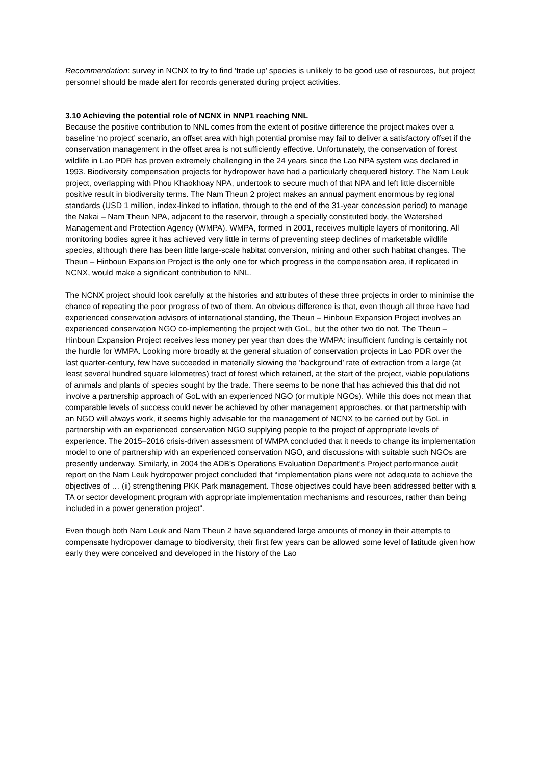Recommendation: survey in NCNX to try to find ‘trade up’ species is unlikely to be good use of resources, but project personnel should be made alert for records generated during project activities.
3.10 Achieving the potential role of NCNX in NNP1 reaching NNL
Because the positive contribution to NNL comes from the extent of positive difference the project makes over a baseline ‘no project’ scenario, an offset area with high potential promise may fail to deliver a satisfactory offset if the conservation management in the offset area is not sufficiently effective. Unfortunately, the conservation of forest wildlife in Lao PDR has proven extremely challenging in the 24 years since the Lao NPA system was declared in 1993. Biodiversity compensation projects for hydropower have had a particularly chequered history. The Nam Leuk project, overlapping with Phou Khaokhoay NPA, undertook to secure much of that NPA and left little discernible positive result in biodiversity terms. The Nam Theun 2 project makes an annual payment enormous by regional standards (USD 1 million, index-linked to inflation, through to the end of the 31-year concession period) to manage the Nakai – Nam Theun NPA, adjacent to the reservoir, through a specially constituted body, the Watershed Management and Protection Agency (WMPA). WMPA, formed in 2001, receives multiple layers of monitoring. All monitoring bodies agree it has achieved very little in terms of preventing steep declines of marketable wildlife species, although there has been little large-scale habitat conversion, mining and other such habitat changes. The Theun – Hinboun Expansion Project is the only one for which progress in the compensation area, if replicated in NCNX, would make a significant contribution to NNL.
The NCNX project should look carefully at the histories and attributes of these three projects in order to minimise the chance of repeating the poor progress of two of them. An obvious difference is that, even though all three have had experienced conservation advisors of international standing, the Theun – Hinboun Expansion Project involves an experienced conservation NGO co-implementing the project with GoL, but the other two do not. The Theun – Hinboun Expansion Project receives less money per year than does the WMPA: insufficient funding is certainly not the hurdle for WMPA. Looking more broadly at the general situation of conservation projects in Lao PDR over the last quarter-century, few have succeeded in materially slowing the ‘background’ rate of extraction from a large (at least several hundred square kilometres) tract of forest which retained, at the start of the project, viable populations of animals and plants of species sought by the trade. There seems to be none that has achieved this that did not involve a partnership approach of GoL with an experienced NGO (or multiple NGOs). While this does not mean that comparable levels of success could never be achieved by other management approaches, or that partnership with an NGO will always work, it seems highly advisable for the management of NCNX to be carried out by GoL in partnership with an experienced conservation NGO supplying people to the project of appropriate levels of experience. The 2015–2016 crisis-driven assessment of WMPA concluded that it needs to change its implementation model to one of partnership with an experienced conservation NGO, and discussions with suitable such NGOs are presently underway. Similarly, in 2004 the ADB’s Operations Evaluation Department’s Project performance audit report on the Nam Leuk hydropower project concluded that “implementation plans were not adequate to achieve the objectives of … (ii) strengthening PKK Park management. Those objectives could have been addressed better with a TA or sector development program with appropriate implementation mechanisms and resources, rather than being included in a power generation project“.
Even though both Nam Leuk and Nam Theun 2 have squandered large amounts of money in their attempts to compensate hydropower damage to biodiversity, their first few years can be allowed some level of latitude given how early they were conceived and developed in the history of the Lao